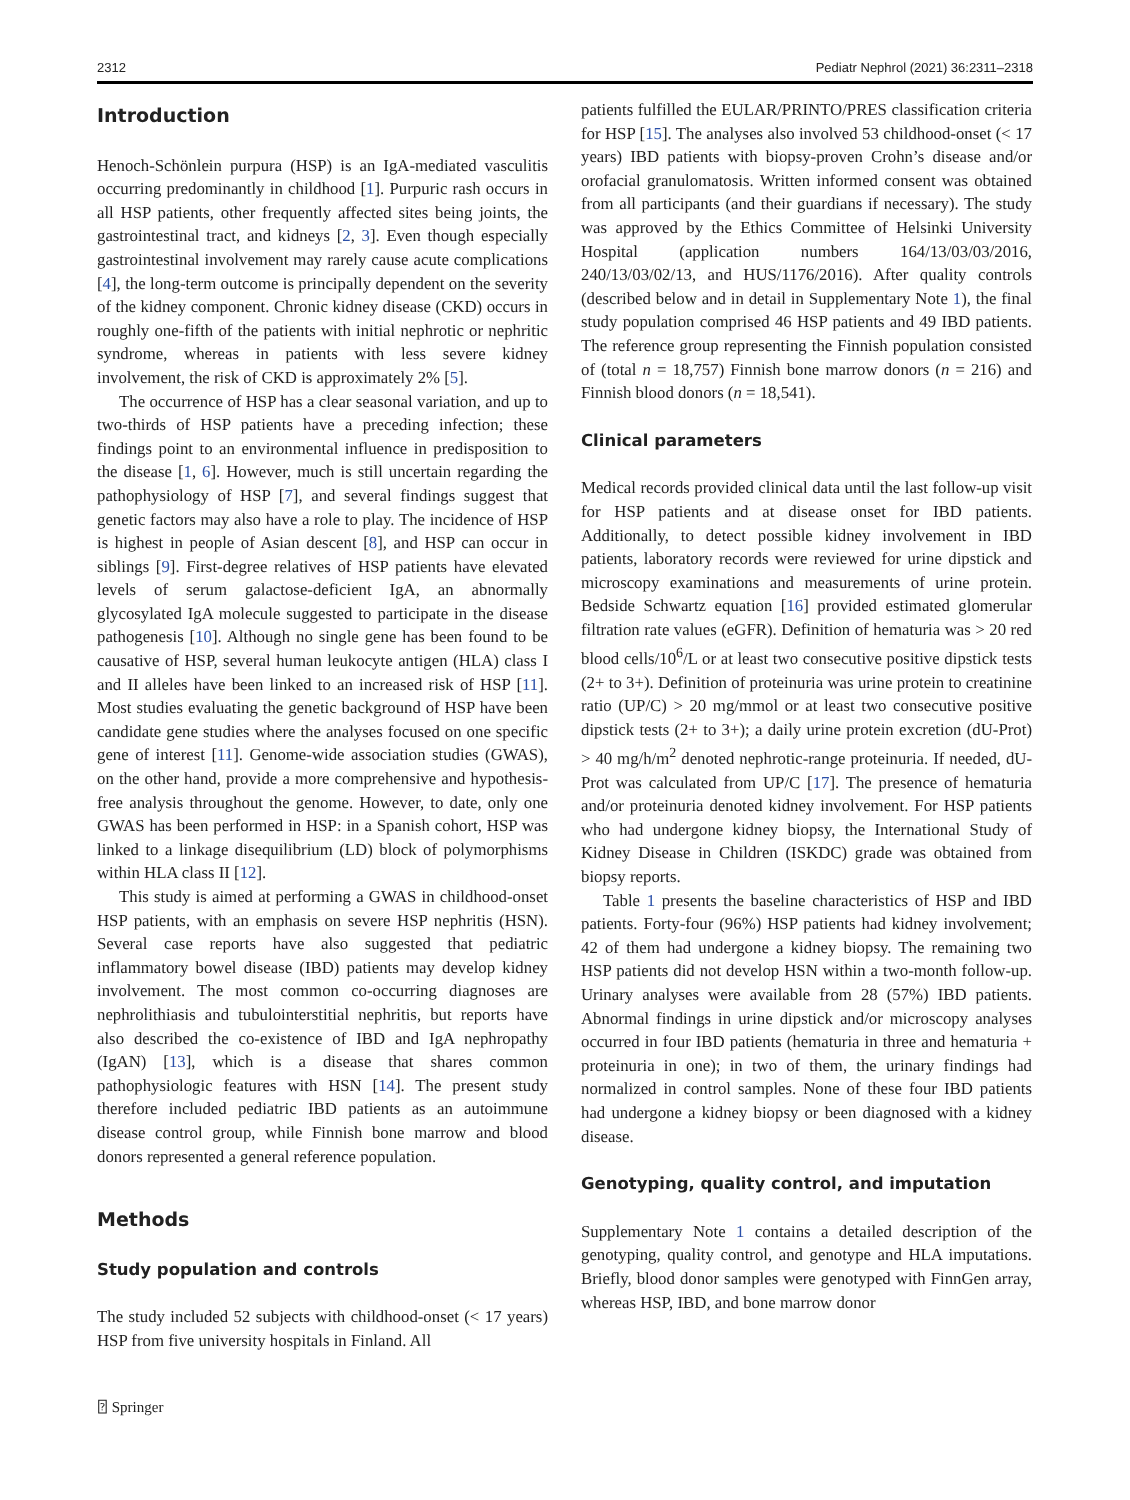2312 Pediatr Nephrol (2021) 36:2311–2318
Introduction
Henoch-Schönlein purpura (HSP) is an IgA-mediated vasculitis occurring predominantly in childhood [1]. Purpuric rash occurs in all HSP patients, other frequently affected sites being joints, the gastrointestinal tract, and kidneys [2, 3]. Even though especially gastrointestinal involvement may rarely cause acute complications [4], the long-term outcome is principally dependent on the severity of the kidney component. Chronic kidney disease (CKD) occurs in roughly one-fifth of the patients with initial nephrotic or nephritic syndrome, whereas in patients with less severe kidney involvement, the risk of CKD is approximately 2% [5].
The occurrence of HSP has a clear seasonal variation, and up to two-thirds of HSP patients have a preceding infection; these findings point to an environmental influence in predisposition to the disease [1, 6]. However, much is still uncertain regarding the pathophysiology of HSP [7], and several findings suggest that genetic factors may also have a role to play. The incidence of HSP is highest in people of Asian descent [8], and HSP can occur in siblings [9]. First-degree relatives of HSP patients have elevated levels of serum galactose-deficient IgA, an abnormally glycosylated IgA molecule suggested to participate in the disease pathogenesis [10]. Although no single gene has been found to be causative of HSP, several human leukocyte antigen (HLA) class I and II alleles have been linked to an increased risk of HSP [11]. Most studies evaluating the genetic background of HSP have been candidate gene studies where the analyses focused on one specific gene of interest [11]. Genome-wide association studies (GWAS), on the other hand, provide a more comprehensive and hypothesis-free analysis throughout the genome. However, to date, only one GWAS has been performed in HSP: in a Spanish cohort, HSP was linked to a linkage disequilibrium (LD) block of polymorphisms within HLA class II [12].
This study is aimed at performing a GWAS in childhood-onset HSP patients, with an emphasis on severe HSP nephritis (HSN). Several case reports have also suggested that pediatric inflammatory bowel disease (IBD) patients may develop kidney involvement. The most common co-occurring diagnoses are nephrolithiasis and tubulointerstitial nephritis, but reports have also described the co-existence of IBD and IgA nephropathy (IgAN) [13], which is a disease that shares common pathophysiologic features with HSN [14]. The present study therefore included pediatric IBD patients as an autoimmune disease control group, while Finnish bone marrow and blood donors represented a general reference population.
Methods
Study population and controls
The study included 52 subjects with childhood-onset (< 17 years) HSP from five university hospitals in Finland. All
patients fulfilled the EULAR/PRINTO/PRES classification criteria for HSP [15]. The analyses also involved 53 childhood-onset (< 17 years) IBD patients with biopsy-proven Crohn’s disease and/or orofacial granulomatosis. Written informed consent was obtained from all participants (and their guardians if necessary). The study was approved by the Ethics Committee of Helsinki University Hospital (application numbers 164/13/03/03/2016, 240/13/03/02/13, and HUS/1176/2016). After quality controls (described below and in detail in Supplementary Note 1), the final study population comprised 46 HSP patients and 49 IBD patients. The reference group representing the Finnish population consisted of (total n = 18,757) Finnish bone marrow donors (n = 216) and Finnish blood donors (n = 18,541).
Clinical parameters
Medical records provided clinical data until the last follow-up visit for HSP patients and at disease onset for IBD patients. Additionally, to detect possible kidney involvement in IBD patients, laboratory records were reviewed for urine dipstick and microscopy examinations and measurements of urine protein. Bedside Schwartz equation [16] provided estimated glomerular filtration rate values (eGFR). Definition of hematuria was > 20 red blood cells/10<sup>6</sup>/L or at least two consecutive positive dipstick tests (2+ to 3+). Definition of proteinuria was urine protein to creatinine ratio (UP/C) > 20 mg/mmol or at least two consecutive positive dipstick tests (2+ to 3+); a daily urine protein excretion (dU-Prot) > 40 mg/h/m<sup>2</sup> denoted nephrotic-range proteinuria. If needed, dU-Prot was calculated from UP/C [17]. The presence of hematuria and/or proteinuria denoted kidney involvement. For HSP patients who had undergone kidney biopsy, the International Study of Kidney Disease in Children (ISKDC) grade was obtained from biopsy reports.
Table 1 presents the baseline characteristics of HSP and IBD patients. Forty-four (96%) HSP patients had kidney involvement; 42 of them had undergone a kidney biopsy. The remaining two HSP patients did not develop HSN within a two-month follow-up. Urinary analyses were available from 28 (57%) IBD patients. Abnormal findings in urine dipstick and/or microscopy analyses occurred in four IBD patients (hematuria in three and hematuria + proteinuria in one); in two of them, the urinary findings had normalized in control samples. None of these four IBD patients had undergone a kidney biopsy or been diagnosed with a kidney disease.
Genotyping, quality control, and imputation
Supplementary Note 1 contains a detailed description of the genotyping, quality control, and genotype and HLA imputations. Briefly, blood donor samples were genotyped with FinnGen array, whereas HSP, IBD, and bone marrow donor
⍰ Springer